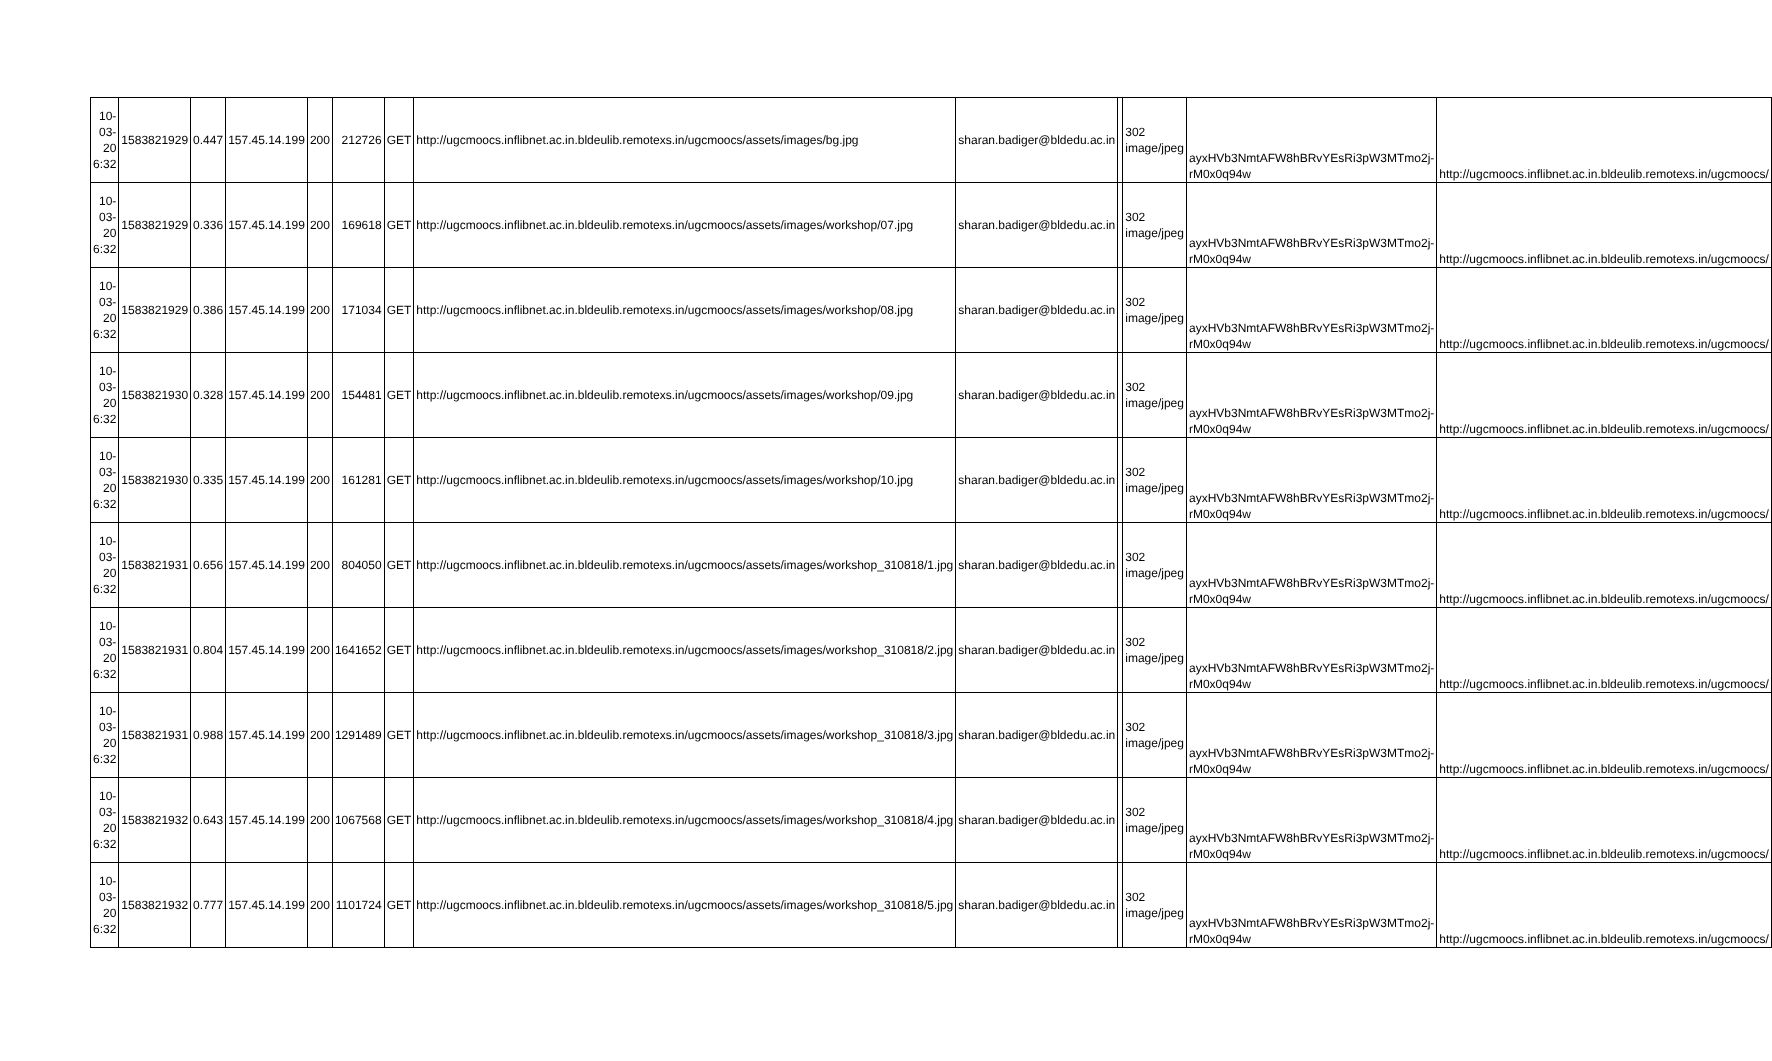| 10-03-20 6:32 | 1583821929 | 0.447 | 157.45.14.199 | 200 | 212726 | GET | http://ugcmoocs.inflibnet.ac.in.bldeulib.remotexs.in/ugcmoocs/assets/images/bg.jpg | sharan.badiger@bldedu.ac.in | | 302 image/jpeg | ayxHVb3NmtAFW8hBRvYEsRi3pW3MTmo2j-rM0x0q94w | http://ugcmoocs.inflibnet.ac.in.bldeulib.remotexs.in/ugcmoocs/ |
| 10-03-20 6:32 | 1583821929 | 0.336 | 157.45.14.199 | 200 | 169618 | GET | http://ugcmoocs.inflibnet.ac.in.bldeulib.remotexs.in/ugcmoocs/assets/images/workshop/07.jpg | sharan.badiger@bldedu.ac.in | | 302 image/jpeg | ayxHVb3NmtAFW8hBRvYEsRi3pW3MTmo2j-rM0x0q94w | http://ugcmoocs.inflibnet.ac.in.bldeulib.remotexs.in/ugcmoocs/ |
| 10-03-20 6:32 | 1583821929 | 0.386 | 157.45.14.199 | 200 | 171034 | GET | http://ugcmoocs.inflibnet.ac.in.bldeulib.remotexs.in/ugcmoocs/assets/images/workshop/08.jpg | sharan.badiger@bldedu.ac.in | | 302 image/jpeg | ayxHVb3NmtAFW8hBRvYEsRi3pW3MTmo2j-rM0x0q94w | http://ugcmoocs.inflibnet.ac.in.bldeulib.remotexs.in/ugcmoocs/ |
| 10-03-20 6:32 | 1583821930 | 0.328 | 157.45.14.199 | 200 | 154481 | GET | http://ugcmoocs.inflibnet.ac.in.bldeulib.remotexs.in/ugcmoocs/assets/images/workshop/09.jpg | sharan.badiger@bldedu.ac.in | | 302 image/jpeg | ayxHVb3NmtAFW8hBRvYEsRi3pW3MTmo2j-rM0x0q94w | http://ugcmoocs.inflibnet.ac.in.bldeulib.remotexs.in/ugcmoocs/ |
| 10-03-20 6:32 | 1583821930 | 0.335 | 157.45.14.199 | 200 | 161281 | GET | http://ugcmoocs.inflibnet.ac.in.bldeulib.remotexs.in/ugcmoocs/assets/images/workshop/10.jpg | sharan.badiger@bldedu.ac.in | | 302 image/jpeg | ayxHVb3NmtAFW8hBRvYEsRi3pW3MTmo2j-rM0x0q94w | http://ugcmoocs.inflibnet.ac.in.bldeulib.remotexs.in/ugcmoocs/ |
| 10-03-20 6:32 | 1583821931 | 0.656 | 157.45.14.199 | 200 | 804050 | GET | http://ugcmoocs.inflibnet.ac.in.bldeulib.remotexs.in/ugcmoocs/assets/images/workshop_310818/1.jpg | sharan.badiger@bldedu.ac.in | | 302 image/jpeg | ayxHVb3NmtAFW8hBRvYEsRi3pW3MTmo2j-rM0x0q94w | http://ugcmoocs.inflibnet.ac.in.bldeulib.remotexs.in/ugcmoocs/ |
| 10-03-20 6:32 | 1583821931 | 0.804 | 157.45.14.199 | 200 | 1641652 | GET | http://ugcmoocs.inflibnet.ac.in.bldeulib.remotexs.in/ugcmoocs/assets/images/workshop_310818/2.jpg | sharan.badiger@bldedu.ac.in | | 302 image/jpeg | ayxHVb3NmtAFW8hBRvYEsRi3pW3MTmo2j-rM0x0q94w | http://ugcmoocs.inflibnet.ac.in.bldeulib.remotexs.in/ugcmoocs/ |
| 10-03-20 6:32 | 1583821931 | 0.988 | 157.45.14.199 | 200 | 1291489 | GET | http://ugcmoocs.inflibnet.ac.in.bldeulib.remotexs.in/ugcmoocs/assets/images/workshop_310818/3.jpg | sharan.badiger@bldedu.ac.in | | 302 image/jpeg | ayxHVb3NmtAFW8hBRvYEsRi3pW3MTmo2j-rM0x0q94w | http://ugcmoocs.inflibnet.ac.in.bldeulib.remotexs.in/ugcmoocs/ |
| 10-03-20 6:32 | 1583821932 | 0.643 | 157.45.14.199 | 200 | 1067568 | GET | http://ugcmoocs.inflibnet.ac.in.bldeulib.remotexs.in/ugcmoocs/assets/images/workshop_310818/4.jpg | sharan.badiger@bldedu.ac.in | | 302 image/jpeg | ayxHVb3NmtAFW8hBRvYEsRi3pW3MTmo2j-rM0x0q94w | http://ugcmoocs.inflibnet.ac.in.bldeulib.remotexs.in/ugcmoocs/ |
| 10-03-20 6:32 | 1583821932 | 0.777 | 157.45.14.199 | 200 | 1101724 | GET | http://ugcmoocs.inflibnet.ac.in.bldeulib.remotexs.in/ugcmoocs/assets/images/workshop_310818/5.jpg | sharan.badiger@bldedu.ac.in | | 302 image/jpeg | ayxHVb3NmtAFW8hBRvYEsRi3pW3MTmo2j-rM0x0q94w | http://ugcmoocs.inflibnet.ac.in.bldeulib.remotexs.in/ugcmoocs/ |